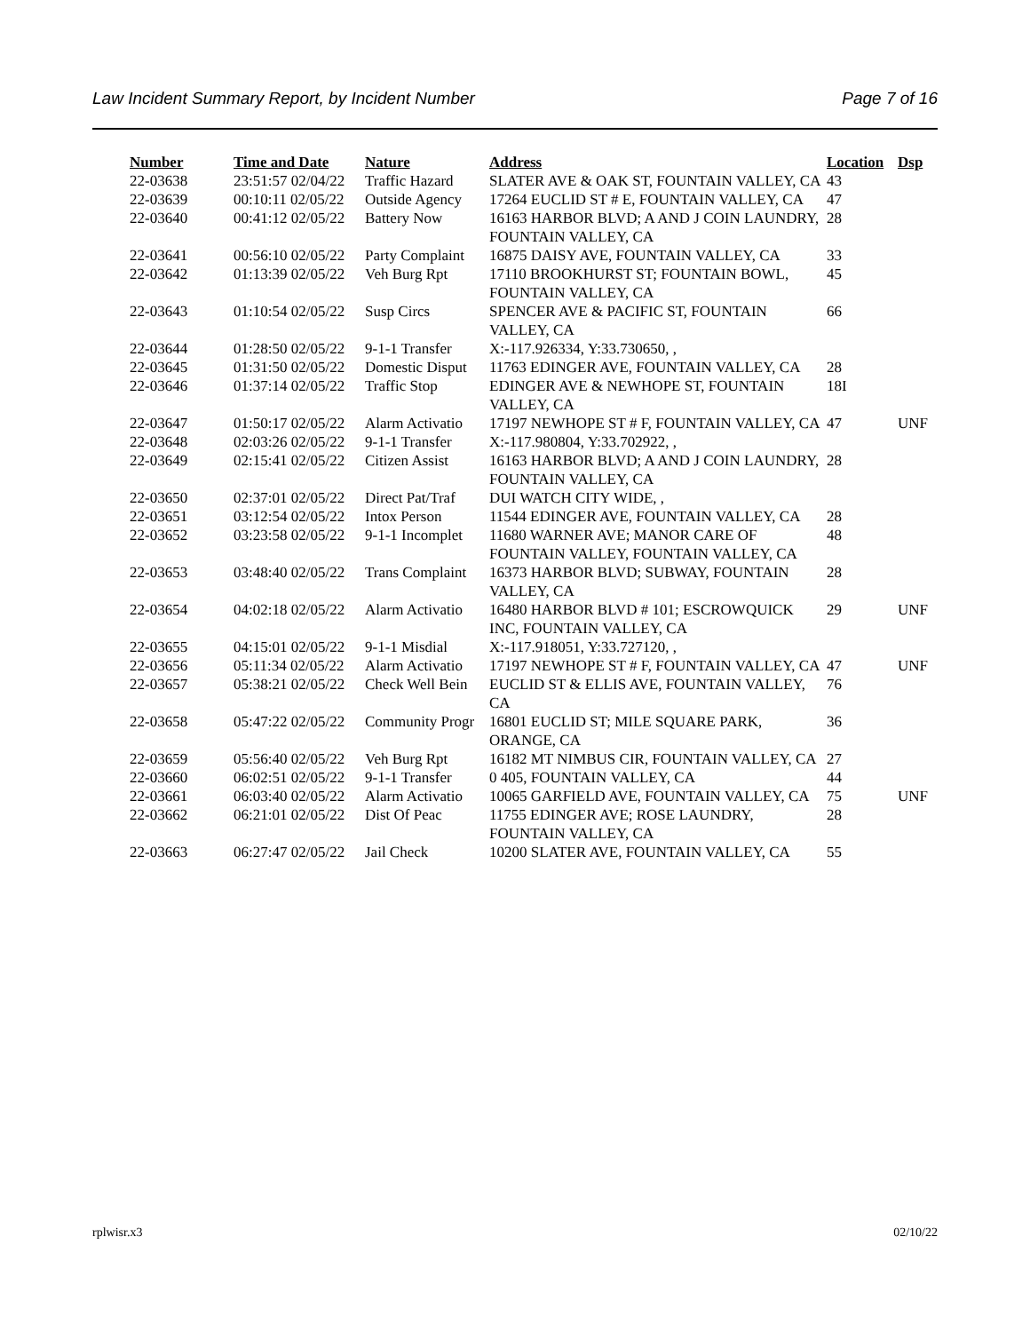Law Incident Summary Report, by Incident Number Page 7 of 16
| Number | Time and Date | Nature | Address | Location | Dsp |
| --- | --- | --- | --- | --- | --- |
| 22-03638 | 23:51:57 02/04/22 | Traffic Hazard | SLATER AVE & OAK ST, FOUNTAIN VALLEY, CA | 43 | |
| 22-03639 | 00:10:11 02/05/22 | Outside Agency | 17264 EUCLID ST # E, FOUNTAIN VALLEY, CA | 47 | |
| 22-03640 | 00:41:12 02/05/22 | Battery Now | 16163 HARBOR BLVD; A AND J COIN LAUNDRY, FOUNTAIN VALLEY, CA | 28 | |
| 22-03641 | 00:56:10 02/05/22 | Party Complaint | 16875 DAISY AVE, FOUNTAIN VALLEY, CA | 33 | |
| 22-03642 | 01:13:39 02/05/22 | Veh Burg Rpt | 17110 BROOKHURST ST; FOUNTAIN BOWL, FOUNTAIN VALLEY, CA | 45 | |
| 22-03643 | 01:10:54 02/05/22 | Susp Circs | SPENCER AVE & PACIFIC ST, FOUNTAIN VALLEY, CA | 66 | |
| 22-03644 | 01:28:50 02/05/22 | 9-1-1 Transfer | X:-117.926334, Y:33.730650, , | | |
| 22-03645 | 01:31:50 02/05/22 | Domestic Disput | 11763 EDINGER AVE, FOUNTAIN VALLEY, CA | 28 | |
| 22-03646 | 01:37:14 02/05/22 | Traffic Stop | EDINGER AVE & NEWHOPE ST, FOUNTAIN VALLEY, CA | 18I | |
| 22-03647 | 01:50:17 02/05/22 | Alarm Activatio | 17197 NEWHOPE ST # F, FOUNTAIN VALLEY, CA | 47 | UNF |
| 22-03648 | 02:03:26 02/05/22 | 9-1-1 Transfer | X:-117.980804, Y:33.702922, , | | |
| 22-03649 | 02:15:41 02/05/22 | Citizen Assist | 16163 HARBOR BLVD; A AND J COIN LAUNDRY, FOUNTAIN VALLEY, CA | 28 | |
| 22-03650 | 02:37:01 02/05/22 | Direct Pat/Traf | DUI WATCH CITY WIDE, , | | |
| 22-03651 | 03:12:54 02/05/22 | Intox Person | 11544 EDINGER AVE, FOUNTAIN VALLEY, CA | 28 | |
| 22-03652 | 03:23:58 02/05/22 | 9-1-1 Incomplet | 11680 WARNER AVE; MANOR CARE OF FOUNTAIN VALLEY, FOUNTAIN VALLEY, CA | 48 | |
| 22-03653 | 03:48:40 02/05/22 | Trans Complaint | 16373 HARBOR BLVD; SUBWAY, FOUNTAIN VALLEY, CA | 28 | |
| 22-03654 | 04:02:18 02/05/22 | Alarm Activatio | 16480 HARBOR BLVD # 101; ESCROWQUICK INC, FOUNTAIN VALLEY, CA | 29 | UNF |
| 22-03655 | 04:15:01 02/05/22 | 9-1-1 Misdial | X:-117.918051, Y:33.727120, , | | |
| 22-03656 | 05:11:34 02/05/22 | Alarm Activatio | 17197 NEWHOPE ST # F, FOUNTAIN VALLEY, CA | 47 | UNF |
| 22-03657 | 05:38:21 02/05/22 | Check Well Bein | EUCLID ST & ELLIS AVE, FOUNTAIN VALLEY, CA | 76 | |
| 22-03658 | 05:47:22 02/05/22 | Community Progr | 16801 EUCLID ST; MILE SQUARE PARK, ORANGE, CA | 36 | |
| 22-03659 | 05:56:40 02/05/22 | Veh Burg Rpt | 16182 MT NIMBUS CIR, FOUNTAIN VALLEY, CA | 27 | |
| 22-03660 | 06:02:51 02/05/22 | 9-1-1 Transfer | 0 405, FOUNTAIN VALLEY, CA | 44 | |
| 22-03661 | 06:03:40 02/05/22 | Alarm Activatio | 10065 GARFIELD AVE, FOUNTAIN VALLEY, CA | 75 | UNF |
| 22-03662 | 06:21:01 02/05/22 | Dist Of Peac | 11755 EDINGER AVE; ROSE LAUNDRY, FOUNTAIN VALLEY, CA | 28 | |
| 22-03663 | 06:27:47 02/05/22 | Jail Check | 10200 SLATER AVE, FOUNTAIN VALLEY, CA | 55 | |
rplwisr.x3 02/10/22